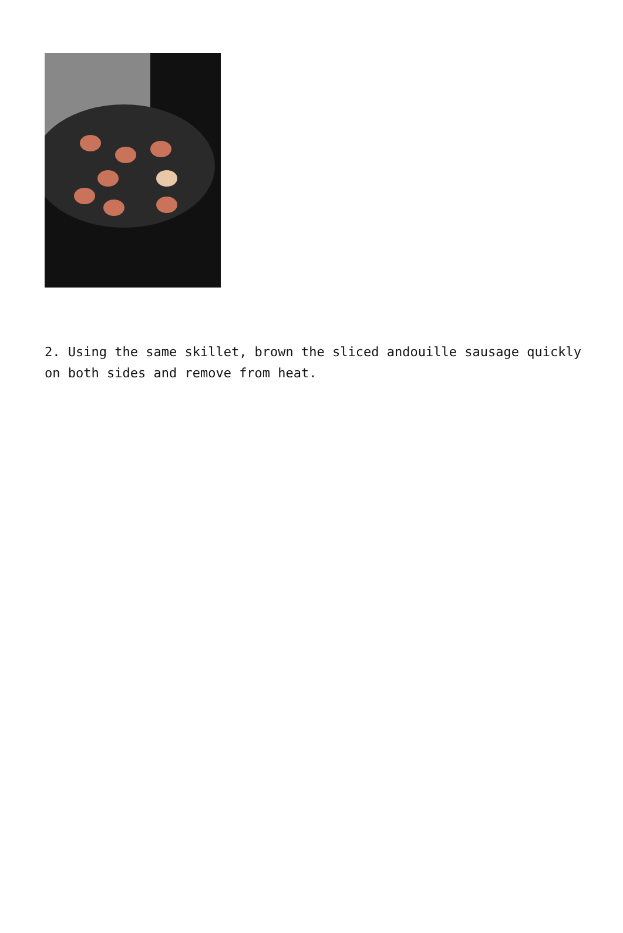2. Using the same skillet, brown the sliced andouille sausage quickly on both sides and remove from heat.